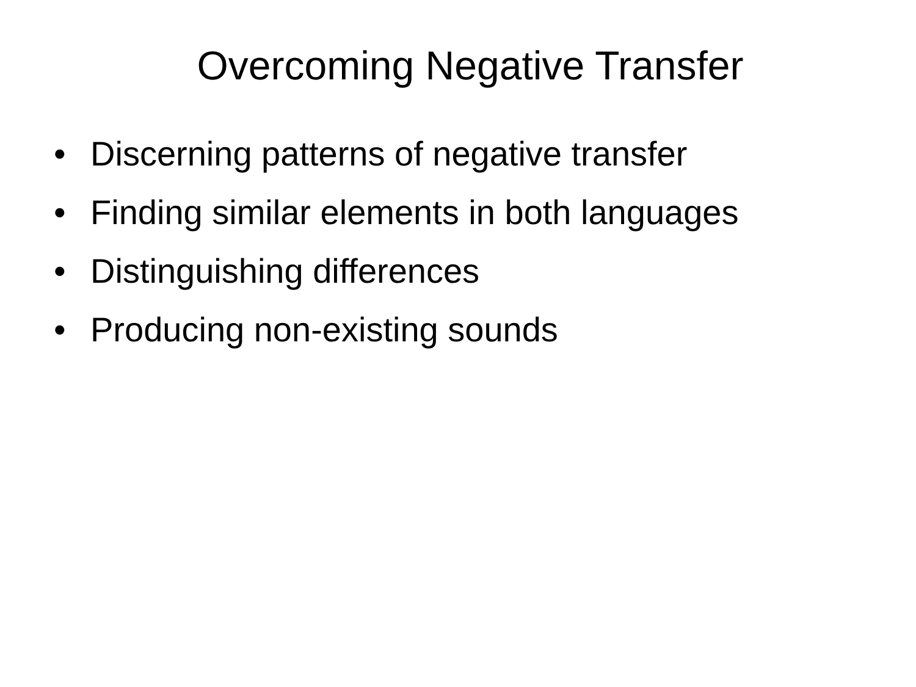Overcoming Negative Transfer
• Discerning patterns of negative transfer
• Finding similar elements in both languages
• Distinguishing differences
• Producing non-existing sounds